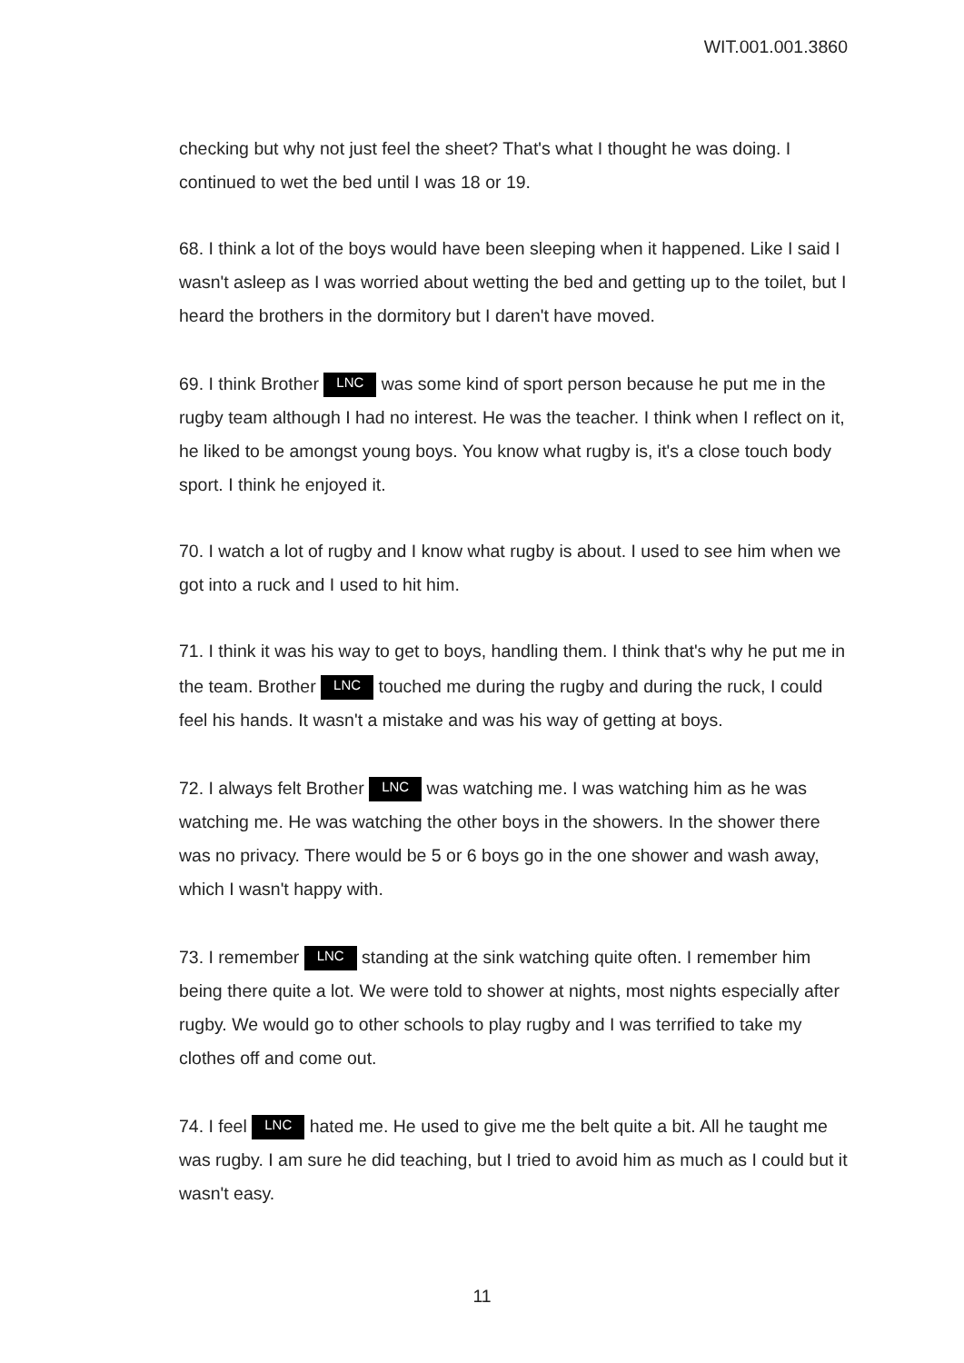WIT.001.001.3860
checking but why not just feel the sheet? That's what I thought he was doing. I continued to wet the bed until I was 18 or 19.
68. I think a lot of the boys would have been sleeping when it happened. Like I said I wasn't asleep as I was worried about wetting the bed and getting up to the toilet, but I heard the brothers in the dormitory but I daren't have moved.
69. I think Brother LNC was some kind of sport person because he put me in the rugby team although I had no interest. He was the teacher. I think when I reflect on it, he liked to be amongst young boys. You know what rugby is, it's a close touch body sport. I think he enjoyed it.
70. I watch a lot of rugby and I know what rugby is about. I used to see him when we got into a ruck and I used to hit him.
71. I think it was his way to get to boys, handling them. I think that's why he put me in the team. Brother LNC touched me during the rugby and during the ruck, I could feel his hands. It wasn't a mistake and was his way of getting at boys.
72. I always felt Brother LNC was watching me. I was watching him as he was watching me. He was watching the other boys in the showers. In the shower there was no privacy. There would be 5 or 6 boys go in the one shower and wash away, which I wasn't happy with.
73. I remember LNC standing at the sink watching quite often. I remember him being there quite a lot. We were told to shower at nights, most nights especially after rugby. We would go to other schools to play rugby and I was terrified to take my clothes off and come out.
74. I feel LNC hated me. He used to give me the belt quite a bit. All he taught me was rugby. I am sure he did teaching, but I tried to avoid him as much as I could but it wasn't easy.
11